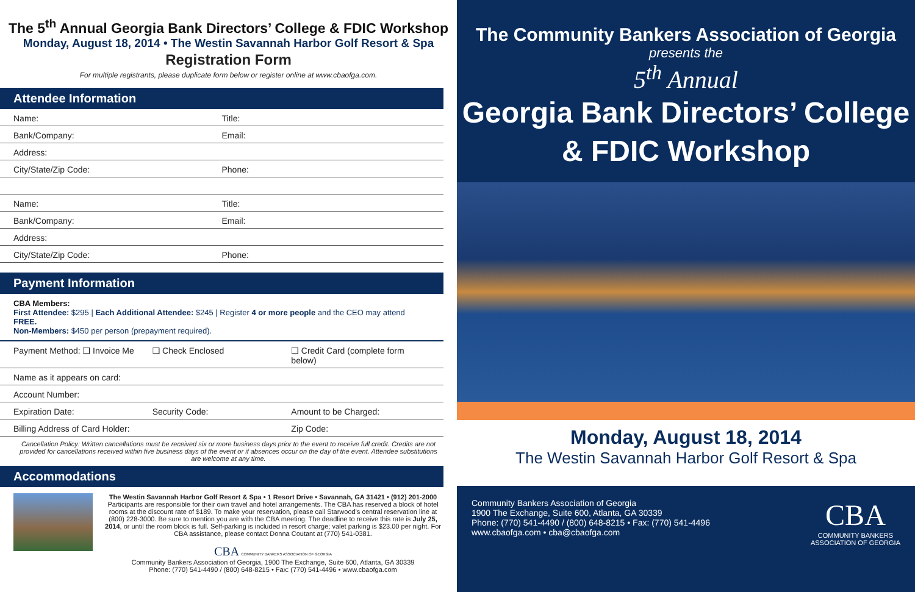The 5<sup>th</sup> Annual Georgia Bank Directors’ College & FDIC Workshop
Monday, August 18, 2014 • The Westin Savannah Harbor Golf Resort & Spa
Registration Form
For multiple registrants, please duplicate form below or register online at www.cbaofga.com.
Attendee Information
Name: Title:
Bank/Company: Email:
Address:
City/State/Zip Code: Phone:
Name: Title:
Bank/Company: Email:
Address:
City/State/Zip Code: Phone:
Payment Information
CBA Members:
First Attendee: $295 | Each Additional Attendee: $245 | Register 4 or more people and the CEO may attend FREE.
Non-Members: $450 per person (prepayment required).
Payment Method: ❑ Invoice Me ❑ Check Enclosed ❑ Credit Card (complete form below)
Name as it appears on card:
Account Number:
Expiration Date: Security Code: Amount to be Charged:
Billing Address of Card Holder: Zip Code:
Cancellation Policy: Written cancellations must be received six or more business days prior to the event to receive full credit. Credits are not provided for cancellations received within five business days of the event or if absences occur on the day of the event. Attendee substitutions are welcome at any time.
Accommodations
The Westin Savannah Harbor Golf Resort & Spa • 1 Resort Drive • Savannah, GA 31421 • (912) 201-2000
Participants are responsible for their own travel and hotel arrangements. The CBA has reserved a block of hotel rooms at the discount rate of $189. To make your reservation, please call Starwood’s central reservation line at (800) 228-3000. Be sure to mention you are with the CBA meeting. The deadline to receive this rate is July 25, 2014, or until the room block is full. Self-parking is included in resort charge; valet parking is $23.00 per night. For CBA assistance, please contact Donna Coutant at (770) 541-0381.
CBA COMMUNITY BANKERS ASSOCIATION OF GEORGIA
Community Bankers Association of Georgia, 1900 The Exchange, Suite 600, Atlanta, GA 30339
Phone: (770) 541-4490 / (800) 648-8215 • Fax: (770) 541-4496 • www.cbaofga.com
The Community Bankers Association of Georgia
presents the
5<sup>th</sup> Annual
Georgia Bank Directors’ College
& FDIC Workshop
Monday, August 18, 2014
The Westin Savannah Harbor Golf Resort & Spa
Community Bankers Association of Georgia
1900 The Exchange, Suite 600, Atlanta, GA 30339
Phone: (770) 541-4490 / (800) 648-8215 • Fax: (770) 541-4496
www.cbaofga.com • cba@cbaofga.com
CBA
COMMUNITY BANKERS
ASSOCIATION OF GEORGIA